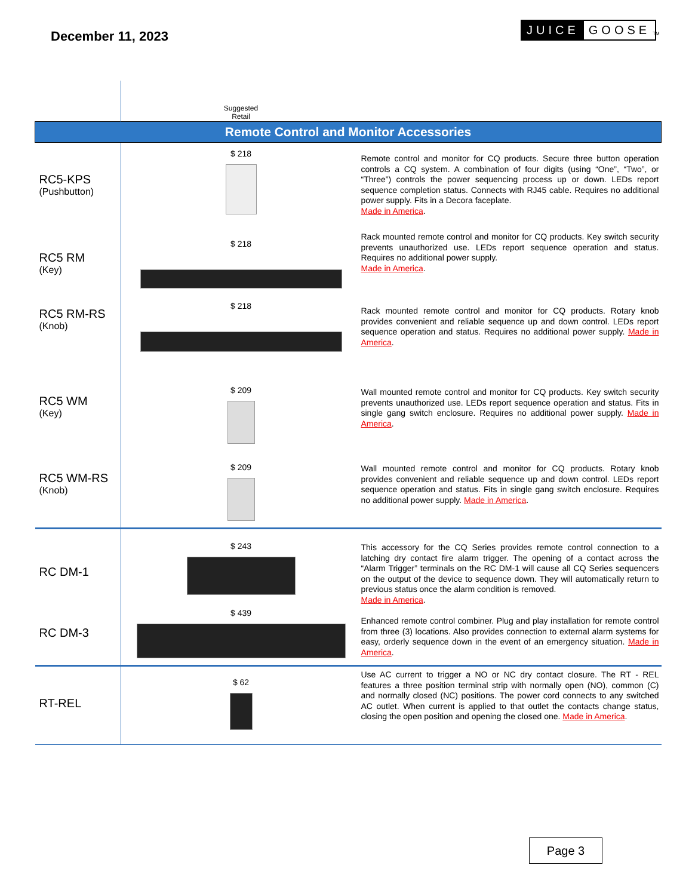December 11, 2023
JUICE GOOSE TM
| | Suggested Retail | |
| Remote Control and Monitor Accessories | | |
| RC5-KPS (Pushbutton) | $ 218 | Remote control and monitor for CQ products. Secure three button operation controls a CQ system. A combination of four digits (using “One”, “Two”, or “Three”) controls the power sequencing process up or down. LEDs report sequence completion status. Connects with RJ45 cable. Requires no additional power supply. Fits in a Decora faceplate. Made in America . |
| RC5 RM (Key) | $ 218 | Rack mounted remote control and monitor for CQ products. Key switch security prevents unauthorized use. LEDs report sequence operation and status. Requires no additional power supply. Made in America . |
| RC5 RM-RS (Knob) | $ 218 | Rack mounted remote control and monitor for CQ products. Rotary knob provides convenient and reliable sequence up and down control. LEDs report sequence operation and status. Requires no additional power supply. Made in America . |
| RC5 WM (Key) | $ 209 | Wall mounted remote control and monitor for CQ products. Key switch security prevents unauthorized use. LEDs report sequence operation and status. Fits in single gang switch enclosure. Requires no additional power supply. Made in America . |
| RC5 WM-RS (Knob) | $ 209 | Wall mounted remote control and monitor for CQ products. Rotary knob provides convenient and reliable sequence up and down control. LEDs report sequence operation and status. Fits in single gang switch enclosure. Requires no additional power supply. Made in America . |
| RC DM-1 | $ 243 | This accessory for the CQ Series provides remote control connection to a latching dry contact fire alarm trigger. The opening of a contact across the “Alarm Trigger” terminals on the RC DM-1 will cause all CQ Series sequencers on the output of the device to sequence down. They will automatically return to previous status once the alarm condition is removed. Made in America . |
| RC DM-3 | $ 439 | Enhanced remote control combiner. Plug and play installation for remote control from three (3) locations. Also provides connection to external alarm systems for easy, orderly sequence down in the event of an emergency situation. Made in America . |
| RT-REL | $ 62 | Use AC current to trigger a NO or NC dry contact closure. The RT - REL features a three position terminal strip with normally open (NO), common (C) and normally closed (NC) positions. The power cord connects to any switched AC outlet. When current is applied to that outlet the contacts change status, closing the open position and opening the closed one. Made in America . |
Page 3